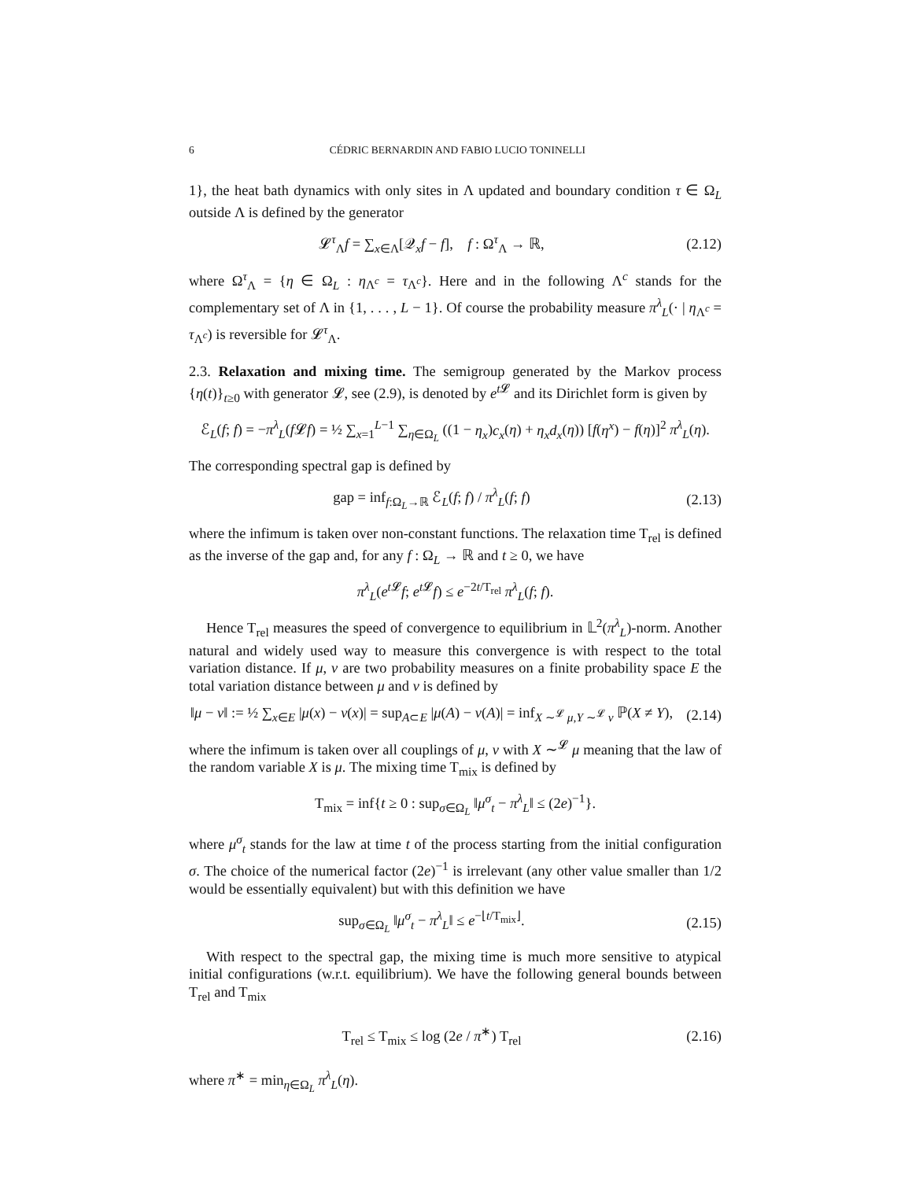6 CÉDRIC BERNARDIN AND FABIO LUCIO TONINELLI
1}, the heat bath dynamics with only sites in Λ updated and boundary condition τ ∈ Ω<sub>L</sub> outside Λ is defined by the generator
𝓛<sup>τ</sup><sub>Λ</sub>f = ∑<sub>x∈Λ</sub>[𝒬<sub>x</sub>f − f], f : Ω<sup>τ</sup><sub>Λ</sub> → ℝ,
(2.12)
where Ω<sup>τ</sup><sub>Λ</sub> = {η ∈ Ω<sub>L</sub> : η<sub>Λ<sup>c</sup></sub> = τ<sub>Λ<sup>c</sup></sub>}. Here and in the following Λ<sup>c</sup> stands for the complementary set of Λ in {1, . . . , L − 1}. Of course the probability measure π<sup>λ</sup><sub>L</sub>(· | η<sub>Λ<sup>c</sup></sub> = τ<sub>Λ<sup>c</sup></sub>) is reversible for 𝓛<sup>τ</sup><sub>Λ</sub>.
2.3. Relaxation and mixing time. The semigroup generated by the Markov process {η(t)}<sub>t≥0</sub> with generator 𝓛, see (2.9), is denoted by e<sup>t 𝓛</sup> and its Dirichlet form is given by
ℰ<sub>L</sub>(f; f) = −π<sup>λ</sup><sub>L</sub>(f 𝓛f) = ½ ∑<sub>x=1</sub><sup>L−1</sup> ∑<sub>η∈Ω<sub>L</sub></sub> ((1 − η<sub>x</sub>)c<sub>x</sub>(η) + η<sub>x</sub>d<sub>x</sub>(η)) [f(η<sup>x</sup>) − f(η)]<sup>2</sup> π<sup>λ</sup><sub>L</sub>(η).
The corresponding spectral gap is defined by
gap = inf<sub>f:Ω<sub>L</sub>→ℝ</sub> ℰ<sub>L</sub>(f; f) / π<sup>λ</sup><sub>L</sub>(f; f)
(2.13)
where the infimum is taken over non-constant functions. The relaxation time T<sub>rel</sub> is defined as the inverse of the gap and, for any f : Ω<sub>L</sub> → ℝ and t ≥ 0, we have
π<sup>λ</sup><sub>L</sub>(e<sup>t 𝓛</sup>f; e<sup>t 𝓛</sup>f) ≤ e<sup>−2t/T<sub>rel</sub></sup> π<sup>λ</sup><sub>L</sub>(f; f).
Hence T<sub>rel</sub> measures the speed of convergence to equilibrium in 𝕃<sup>2</sup>(π<sup>λ</sup><sub>L</sub>)-norm. Another natural and widely used way to measure this convergence is with respect to the total variation distance. If μ, ν are two probability measures on a finite probability space E the total variation distance between μ and ν is defined by
‖μ − ν‖ := ½ ∑<sub>x∈E</sub> |μ(x) − ν(x)| = sup<sub>A⊂E</sub> |μ(A) − ν(A)| = inf<sub>X ∼<sup>𝓛</sup> μ,Y ∼<sup>𝓛</sup> ν</sub> ℙ(X ≠ Y),
(2.14)
where the infimum is taken over all couplings of μ, ν with X ∼<sup>𝓛</sup> μ meaning that the law of the random variable X is μ. The mixing time T<sub>mix</sub> is defined by
T<sub>mix</sub> = inf{t ≥ 0 : sup<sub>σ∈Ω<sub>L</sub></sub> ‖μ<sup>σ</sup><sub>t</sub> − π<sup>λ</sup><sub>L</sub>‖ ≤ (2e)<sup>−1</sup>}.
where μ<sup>σ</sup><sub>t</sub> stands for the law at time t of the process starting from the initial configuration σ. The choice of the numerical factor (2e)<sup>−1</sup> is irrelevant (any other value smaller than 1/2 would be essentially equivalent) but with this definition we have
sup<sub>σ∈Ω<sub>L</sub></sub> ‖μ<sup>σ</sup><sub>t</sub> − π<sup>λ</sup><sub>L</sub>‖ ≤ e<sup>−⌊t/T<sub>mix</sub>⌋</sup>.
(2.15)
With respect to the spectral gap, the mixing time is much more sensitive to atypical initial configurations (w.r.t. equilibrium). We have the following general bounds between T<sub>rel</sub> and T<sub>mix</sub>
T<sub>rel</sub> ≤ T<sub>mix</sub> ≤ log (2e / π<sup>∗</sup>) T<sub>rel</sub>
(2.16)
where π<sup>∗</sup> = min<sub>η∈Ω<sub>L</sub></sub> π<sup>λ</sup><sub>L</sub>(η).